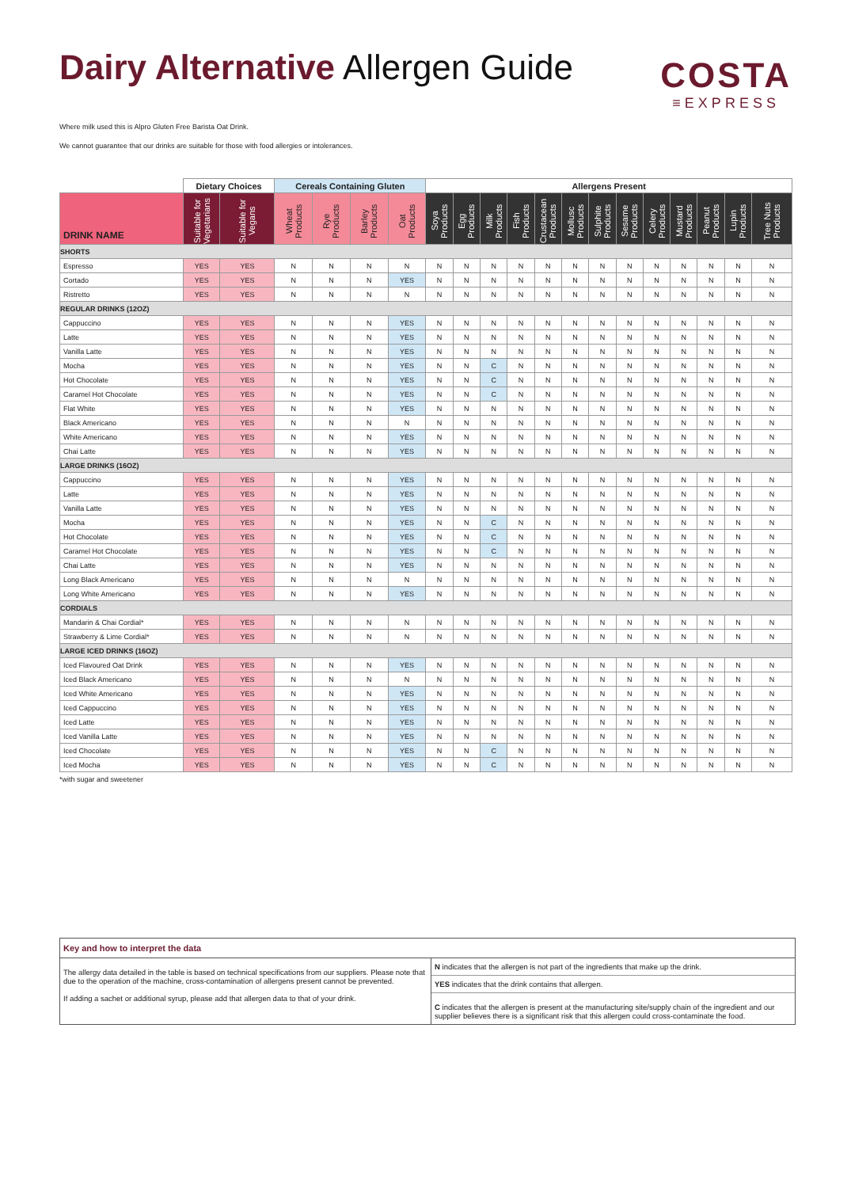Dairy Alternative Allergen Guide
COSTA
≡EXPRESS
Where milk used this is Alpro Gluten Free Barista Oat Drink.
We cannot guarantee that our drinks are suitable for those with food allergies or intolerances.
| | Dietary Choices | | Cereals Containing Gluten | | | | Allergens Present | | | | | | | | | | | | |
| --- | --- | --- | --- | --- | --- | --- | --- | --- | --- | --- | --- | --- | --- | --- | --- | --- | --- | --- | --- |
| DRINK NAME | Suitable for Vegetarians | Suitable for Vegans | Wheat Products | Rye Products | Barley Products | Oat Products | Soya Products | Egg Products | Milk Products | Fish Products | Crustacean Products | Mollusc Products | Sulphite Products | Sesame Products | Celery Products | Mustard Products | Peanut Products | Lupin Products | Tree Nuts Products |
| SHORTS | | | | | | | | | | | | | | | | | | | |
| Espresso | YES | YES | N | N | N | N | N | N | N | N | N | N | N | N | N | N | N | N | N |
| Cortado | YES | YES | N | N | N | YES | N | N | N | N | N | N | N | N | N | N | N | N | N |
| Ristretto | YES | YES | N | N | N | N | N | N | N | N | N | N | N | N | N | N | N | N | N |
| REGULAR DRINKS (12OZ) | | | | | | | | | | | | | | | | | | | |
| Cappuccino | YES | YES | N | N | N | YES | N | N | N | N | N | N | N | N | N | N | N | N | N |
| Latte | YES | YES | N | N | N | YES | N | N | N | N | N | N | N | N | N | N | N | N | N |
| Vanilla Latte | YES | YES | N | N | N | YES | N | N | N | N | N | N | N | N | N | N | N | N | N |
| Mocha | YES | YES | N | N | N | YES | N | N | C | N | N | N | N | N | N | N | N | N | N |
| Hot Chocolate | YES | YES | N | N | N | YES | N | N | C | N | N | N | N | N | N | N | N | N | N |
| Caramel Hot Chocolate | YES | YES | N | N | N | YES | N | N | C | N | N | N | N | N | N | N | N | N | N |
| Flat White | YES | YES | N | N | N | YES | N | N | N | N | N | N | N | N | N | N | N | N | N |
| Black Americano | YES | YES | N | N | N | N | N | N | N | N | N | N | N | N | N | N | N | N | N |
| White Americano | YES | YES | N | N | N | YES | N | N | N | N | N | N | N | N | N | N | N | N | N |
| Chai Latte | YES | YES | N | N | N | YES | N | N | N | N | N | N | N | N | N | N | N | N | N |
| LARGE DRINKS (16OZ) | | | | | | | | | | | | | | | | | | | |
| Cappuccino | YES | YES | N | N | N | YES | N | N | N | N | N | N | N | N | N | N | N | N | N |
| Latte | YES | YES | N | N | N | YES | N | N | N | N | N | N | N | N | N | N | N | N | N |
| Vanilla Latte | YES | YES | N | N | N | YES | N | N | N | N | N | N | N | N | N | N | N | N | N |
| Mocha | YES | YES | N | N | N | YES | N | N | C | N | N | N | N | N | N | N | N | N | N |
| Hot Chocolate | YES | YES | N | N | N | YES | N | N | C | N | N | N | N | N | N | N | N | N | N |
| Caramel Hot Chocolate | YES | YES | N | N | N | YES | N | N | C | N | N | N | N | N | N | N | N | N | N |
| Chai Latte | YES | YES | N | N | N | YES | N | N | N | N | N | N | N | N | N | N | N | N | N |
| Long Black Americano | YES | YES | N | N | N | N | N | N | N | N | N | N | N | N | N | N | N | N | N |
| Long White Americano | YES | YES | N | N | N | YES | N | N | N | N | N | N | N | N | N | N | N | N | N |
| CORDIALS | | | | | | | | | | | | | | | | | | | |
| Mandarin & Chai Cordial* | YES | YES | N | N | N | N | N | N | N | N | N | N | N | N | N | N | N | N | N |
| Strawberry & Lime Cordial* | YES | YES | N | N | N | N | N | N | N | N | N | N | N | N | N | N | N | N | N |
| LARGE ICED DRINKS (16OZ) | | | | | | | | | | | | | | | | | | | |
| Iced Flavoured Oat Drink | YES | YES | N | N | N | YES | N | N | N | N | N | N | N | N | N | N | N | N | N |
| Iced Black Americano | YES | YES | N | N | N | N | N | N | N | N | N | N | N | N | N | N | N | N | N |
| Iced White Americano | YES | YES | N | N | N | YES | N | N | N | N | N | N | N | N | N | N | N | N | N |
| Iced Cappuccino | YES | YES | N | N | N | YES | N | N | N | N | N | N | N | N | N | N | N | N | N |
| Iced Latte | YES | YES | N | N | N | YES | N | N | N | N | N | N | N | N | N | N | N | N | N |
| Iced Vanilla Latte | YES | YES | N | N | N | YES | N | N | N | N | N | N | N | N | N | N | N | N | N |
| Iced Chocolate | YES | YES | N | N | N | YES | N | N | C | N | N | N | N | N | N | N | N | N | N |
| Iced Mocha | YES | YES | N | N | N | YES | N | N | C | N | N | N | N | N | N | N | N | N | N |
*with sugar and sweetener
Key and how to interpret the data
The allergy data detailed in the table is based on technical specifications from our suppliers. Please note that due to the operation of the machine, cross-contamination of allergens present cannot be prevented.
If adding a sachet or additional syrup, please add that allergen data to that of your drink.
N indicates that the allergen is not part of the ingredients that make up the drink.
YES indicates that the drink contains that allergen.
C indicates that the allergen is present at the manufacturing site/supply chain of the ingredient and our supplier believes there is a significant risk that this allergen could cross-contaminate the food.